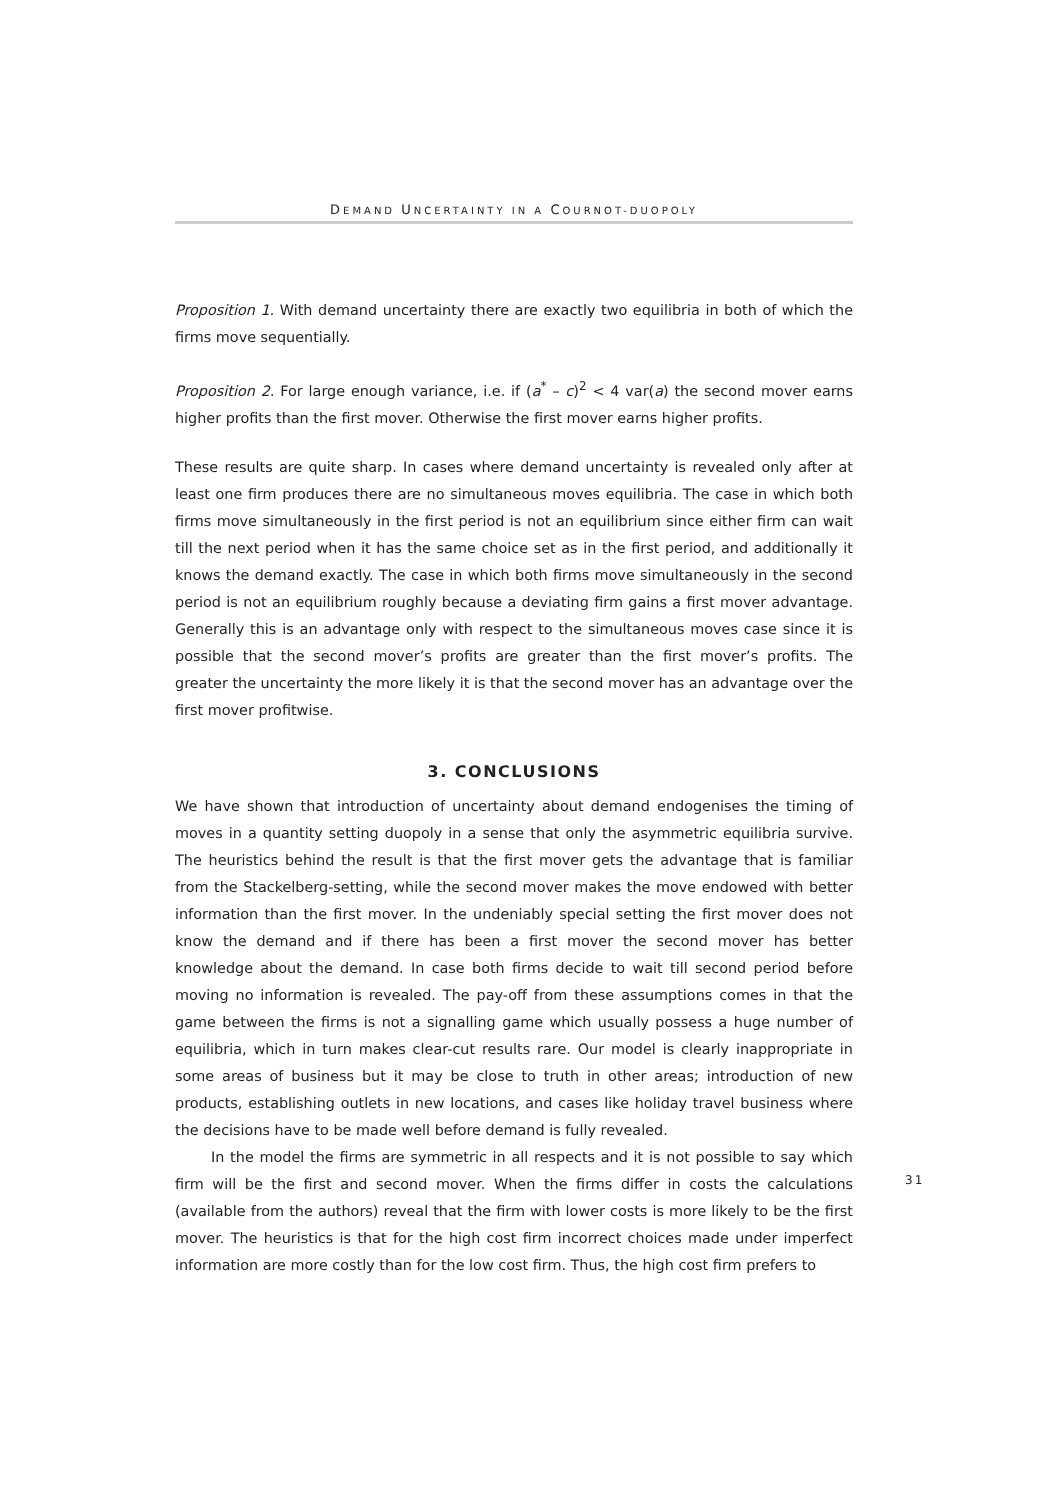DEMAND UNCERTAINTY IN A COURNOT-DUOPOLY
Proposition 1. With demand uncertainty there are exactly two equilibria in both of which the firms move sequentially.
Proposition 2. For large enough variance, i.e. if (a<sup>*</sup> – c)<sup>2</sup> < 4 var(a) the second mover earns higher profits than the first mover. Otherwise the first mover earns higher profits.
These results are quite sharp. In cases where demand uncertainty is revealed only after at least one firm produces there are no simultaneous moves equilibria. The case in which both firms move simultaneously in the first period is not an equilibrium since either firm can wait till the next period when it has the same choice set as in the first period, and additionally it knows the demand exactly. The case in which both firms move simultaneously in the second period is not an equilibrium roughly because a deviating firm gains a first mover advantage. Generally this is an advantage only with respect to the simultaneous moves case since it is possible that the second mover’s profits are greater than the first mover’s profits. The greater the uncertainty the more likely it is that the second mover has an advantage over the first mover profitwise.
3. CONCLUSIONS
We have shown that introduction of uncertainty about demand endogenises the timing of moves in a quantity setting duopoly in a sense that only the asymmetric equilibria survive. The heuristics behind the result is that the first mover gets the advantage that is familiar from the Stackelberg-setting, while the second mover makes the move endowed with better information than the first mover. In the undeniably special setting the first mover does not know the demand and if there has been a first mover the second mover has better knowledge about the demand. In case both firms decide to wait till second period before moving no information is revealed. The pay-off from these assumptions comes in that the game between the firms is not a signalling game which usually possess a huge number of equilibria, which in turn makes clear-cut results rare. Our model is clearly inappropriate in some areas of business but it may be close to truth in other areas; introduction of new products, establishing outlets in new locations, and cases like holiday travel business where the decisions have to be made well before demand is fully revealed.
In the model the firms are symmetric in all respects and it is not possible to say which firm will be the first and second mover. When the firms differ in costs the calculations (available from the authors) reveal that the firm with lower costs is more likely to be the first mover. The heuristics is that for the high cost firm incorrect choices made under imperfect information are more costly than for the low cost firm. Thus, the high cost firm prefers to
31